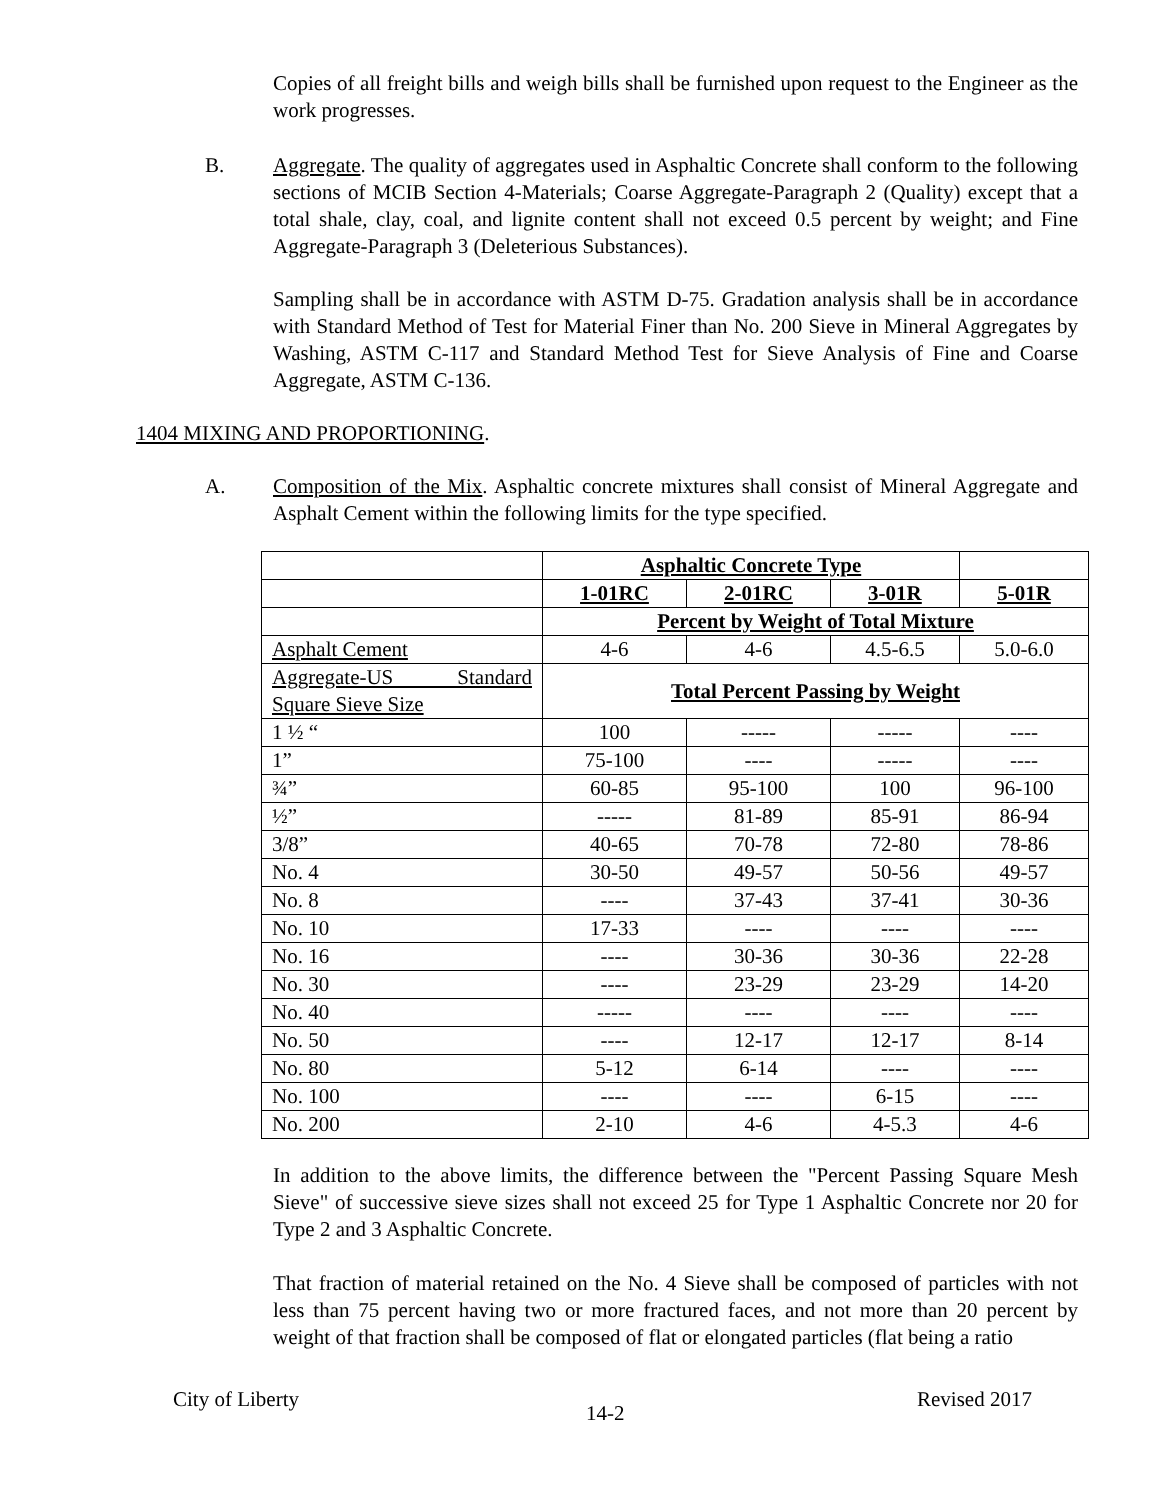Copies of all freight bills and weigh bills shall be furnished upon request to the Engineer as the work progresses.
B.
Aggregate. The quality of aggregates used in Asphaltic Concrete shall conform to the following sections of MCIB Section 4-Materials; Coarse Aggregate-Paragraph 2 (Quality) except that a total shale, clay, coal, and lignite content shall not exceed 0.5 percent by weight; and Fine Aggregate-Paragraph 3 (Deleterious Substances).
Sampling shall be in accordance with ASTM D-75. Gradation analysis shall be in accordance with Standard Method of Test for Material Finer than No. 200 Sieve in Mineral Aggregates by Washing, ASTM C-117 and Standard Method Test for Sieve Analysis of Fine and Coarse Aggregate, ASTM C-136.
1404 MIXING AND PROPORTIONING.
A.
Composition of the Mix. Asphaltic concrete mixtures shall consist of Mineral Aggregate and Asphalt Cement within the following limits for the type specified.
| | Asphaltic Concrete Type | | | |
| | 1-01RC | 2-01RC | 3-01R | 5-01R |
| | Percent by Weight of Total Mixture | | | |
| Asphalt Cement | 4-6 | 4-6 | 4.5-6.5 | 5.0-6.0 |
| Aggregate-US Standard Square Sieve Size | Total Percent Passing by Weight | | | |
| 1 ½ “ | 100 | ----- | ----- | ---- |
| 1” | 75-100 | ---- | ----- | ---- |
| ¾” | 60-85 | 95-100 | 100 | 96-100 |
| ½” | ----- | 81-89 | 85-91 | 86-94 |
| 3/8” | 40-65 | 70-78 | 72-80 | 78-86 |
| No. 4 | 30-50 | 49-57 | 50-56 | 49-57 |
| No. 8 | ---- | 37-43 | 37-41 | 30-36 |
| No. 10 | 17-33 | ---- | ---- | ---- |
| No. 16 | ---- | 30-36 | 30-36 | 22-28 |
| No. 30 | ---- | 23-29 | 23-29 | 14-20 |
| No. 40 | ----- | ---- | ---- | ---- |
| No. 50 | ---- | 12-17 | 12-17 | 8-14 |
| No. 80 | 5-12 | 6-14 | ---- | ---- |
| No. 100 | ---- | ---- | 6-15 | ---- |
| No. 200 | 2-10 | 4-6 | 4-5.3 | 4-6 |
In addition to the above limits, the difference between the "Percent Passing Square Mesh Sieve" of successive sieve sizes shall not exceed 25 for Type 1 Asphaltic Concrete nor 20 for Type 2 and 3 Asphaltic Concrete.
That fraction of material retained on the No. 4 Sieve shall be composed of particles with not less than 75 percent having two or more fractured faces, and not more than 20 percent by weight of that fraction shall be composed of flat or elongated particles (flat being a ratio
City of Liberty
14-2
Revised 2017